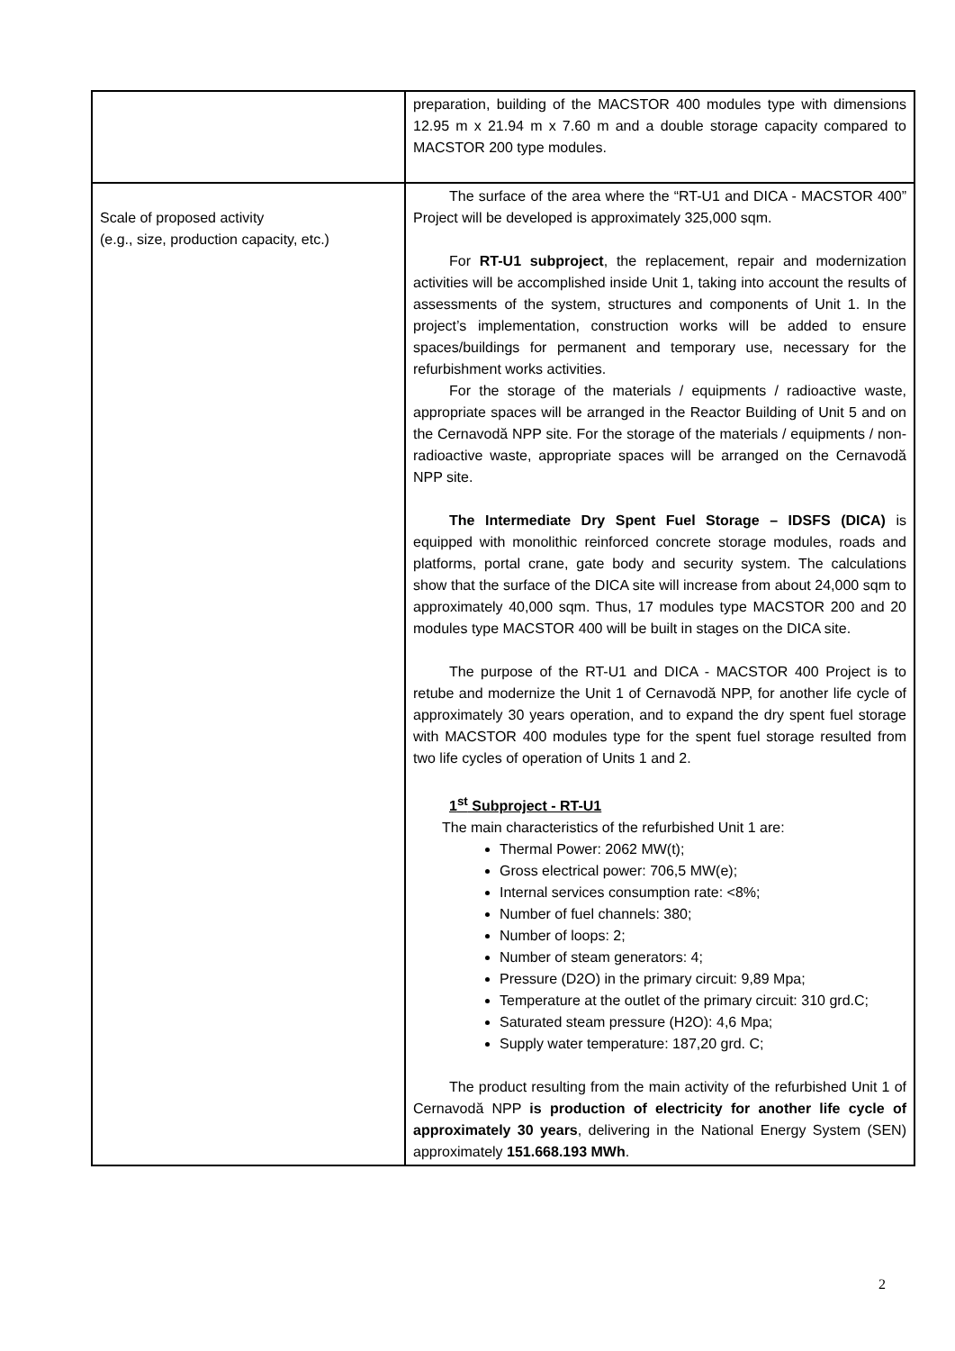| | preparation, building of the MACSTOR 400 modules type with dimensions 12.95 m x 21.94 m x 7.60 m and a double storage capacity compared to MACSTOR 200 type modules. |
| Scale of proposed activity (e.g., size, production capacity, etc.) | The surface of the area where the “RT-U1 and DICA - MACSTOR 400” Project will be developed is approximately 325,000 sqm. For RT-U1 subproject , the replacement, repair and modernization activities will be accomplished inside Unit 1, taking into account the results of assessments of the system, structures and components of Unit 1. In the project’s implementation, construction works will be added to ensure spaces/buildings for permanent and temporary use, necessary for the refurbishment works activities. For the storage of the materials / equipments / radioactive waste, appropriate spaces will be arranged in the Reactor Building of Unit 5 and on the Cernavodă NPP site. For the storage of the materials / equipments / non-radioactive waste, appropriate spaces will be arranged on the Cernavodă NPP site. The Intermediate Dry Spent Fuel Storage – IDSFS (DICA) is equipped with monolithic reinforced concrete storage modules, roads and platforms, portal crane, gate body and security system. The calculations show that the surface of the DICA site will increase from about 24,000 sqm to approximately 40,000 sqm. Thus, 17 modules type MACSTOR 200 and 20 modules type MACSTOR 400 will be built in stages on the DICA site. The purpose of the RT-U1 and DICA - MACSTOR 400 Project is to retube and modernize the Unit 1 of Cernavodă NPP, for another life cycle of approximately 30 years operation, and to expand the dry spent fuel storage with MACSTOR 400 modules type for the spent fuel storage resulted from two life cycles of operation of Units 1 and 2. 1<sup>st</sup> Subproject - RT-U1 The main characteristics of the refurbished Unit 1 are: Thermal Power: 2062 MW(t); Gross electrical power: 706,5 MW(e); Internal services consumption rate: <8%; Number of fuel channels: 380; Number of loops: 2; Number of steam generators: 4; Pressure (D2O) in the primary circuit: 9,89 Mpa; Temperature at the outlet of the primary circuit: 310 grd.C; Saturated steam pressure (H2O): 4,6 Mpa; Supply water temperature: 187,20 grd. C; The product resulting from the main activity of the refurbished Unit 1 of Cernavodă NPP is production of electricity for another life cycle of approximately 30 years , delivering in the National Energy System (SEN) approximately 151.668.193 MWh . |
2